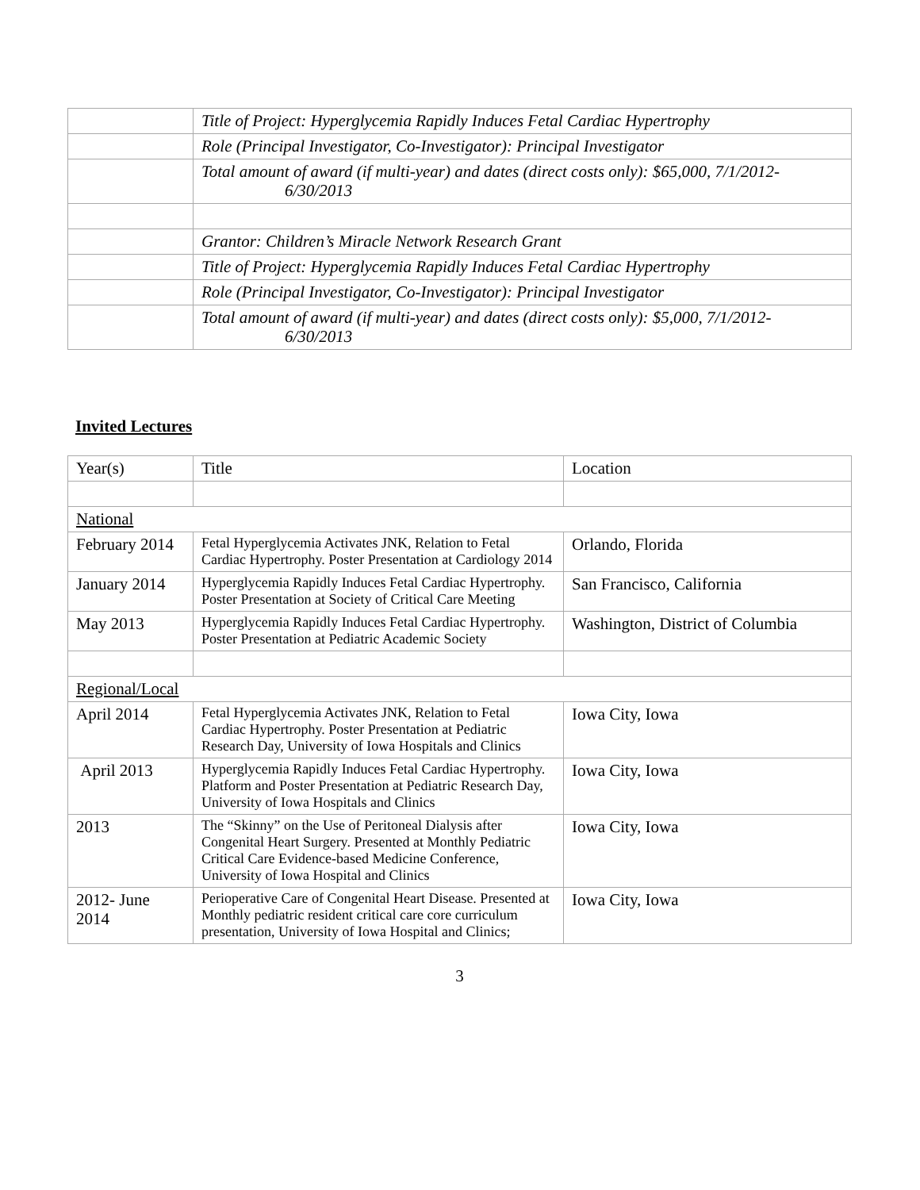| | Title of Project: Hyperglycemia Rapidly Induces Fetal Cardiac Hypertrophy |
| | Role (Principal Investigator, Co-Investigator): Principal Investigator |
| | Total amount of award (if multi-year) and dates (direct costs only): $65,000, 7/1/2012- 6/30/2013 |
| | Grantor: Children’s Miracle Network Research Grant |
| | Title of Project: Hyperglycemia Rapidly Induces Fetal Cardiac Hypertrophy |
| | Role (Principal Investigator, Co-Investigator): Principal Investigator |
| | Total amount of award (if multi-year) and dates (direct costs only): $5,000, 7/1/2012- 6/30/2013 |
Invited Lectures
| Year(s) | Title | Location |
| --- | --- | --- |
| National | | |
| February 2014 | Fetal Hyperglycemia Activates JNK, Relation to Fetal Cardiac Hypertrophy. Poster Presentation at Cardiology 2014 | Orlando, Florida |
| January 2014 | Hyperglycemia Rapidly Induces Fetal Cardiac Hypertrophy. Poster Presentation at Society of Critical Care Meeting | San Francisco, California |
| May 2013 | Hyperglycemia Rapidly Induces Fetal Cardiac Hypertrophy. Poster Presentation at Pediatric Academic Society | Washington, District of Columbia |
| Regional/Local | | |
| April 2014 | Fetal Hyperglycemia Activates JNK, Relation to Fetal Cardiac Hypertrophy. Poster Presentation at Pediatric Research Day, University of Iowa Hospitals and Clinics | Iowa City, Iowa |
| April 2013 | Hyperglycemia Rapidly Induces Fetal Cardiac Hypertrophy. Platform and Poster Presentation at Pediatric Research Day, University of Iowa Hospitals and Clinics | Iowa City, Iowa |
| 2013 | The “Skinny” on the Use of Peritoneal Dialysis after Congenital Heart Surgery. Presented at Monthly Pediatric Critical Care Evidence-based Medicine Conference, University of Iowa Hospital and Clinics | Iowa City, Iowa |
| 2012- June 2014 | Perioperative Care of Congenital Heart Disease. Presented at Monthly pediatric resident critical care core curriculum presentation, University of Iowa Hospital and Clinics; | Iowa City, Iowa |
3